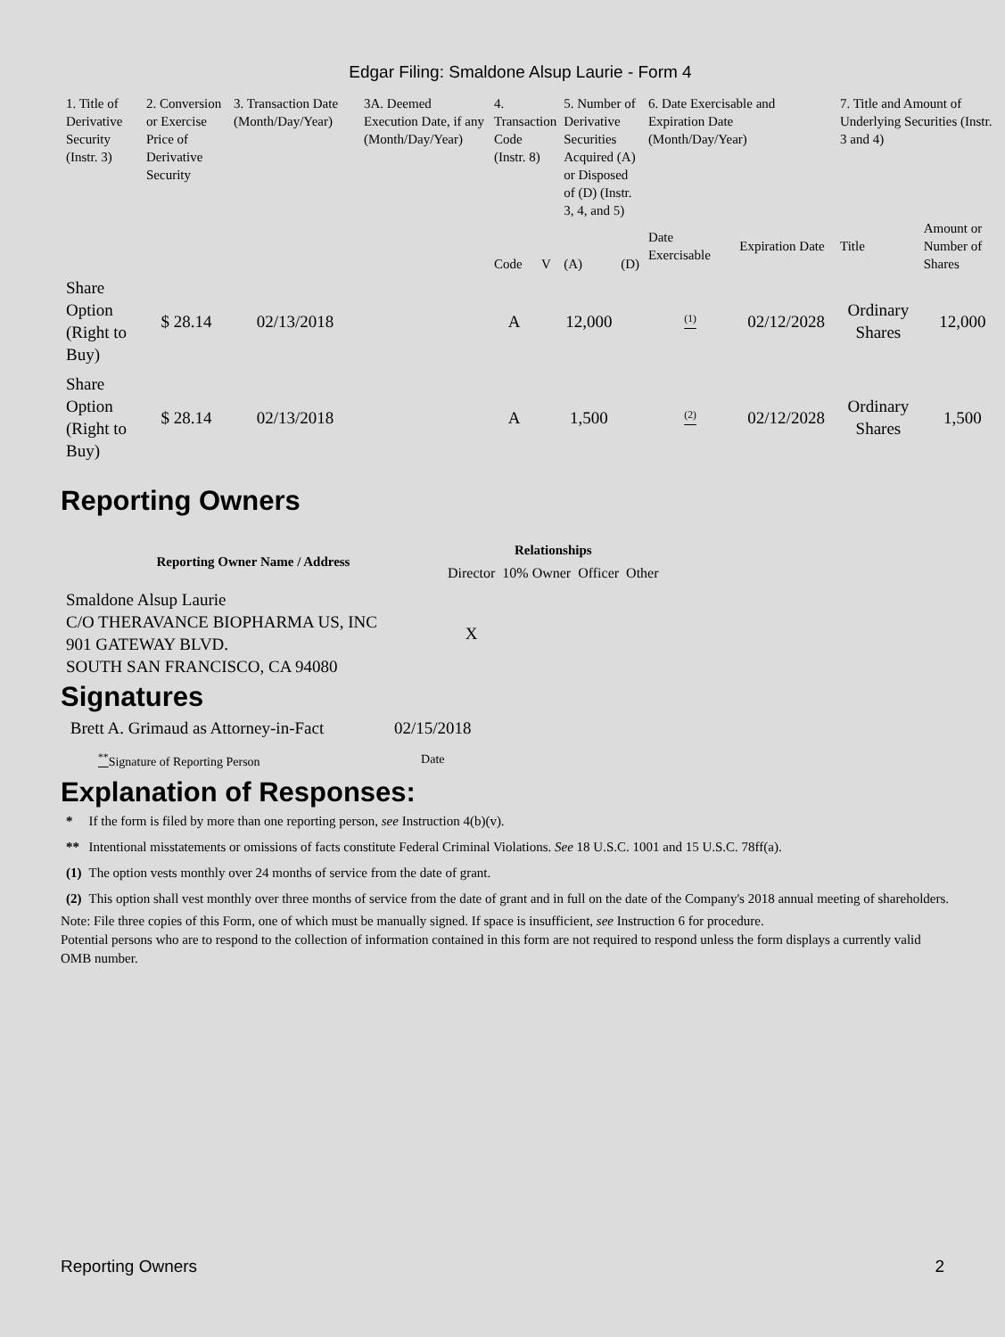Edgar Filing: Smaldone Alsup Laurie - Form 4
| 1. Title of Derivative Security (Instr. 3) | 2. Conversion or Exercise Price of Derivative Security | 3. Transaction Date (Month/Day/Year) | 3A. Deemed Execution Date, if any (Month/Day/Year) | 4. Transaction Code (Instr. 8) | | 5. Number of Derivative Securities Acquired (A) or Disposed of (D) (Instr. 3, 4, and 5) | | 6. Date Exercisable and Expiration Date (Month/Day/Year) | | 7. Title and Amount of Underlying Securities (Instr. 3 and 4) | |
| --- | --- | --- | --- | --- | --- | --- | --- | --- | --- | --- | --- |
| | | | | Code | V | (A) | (D) | Date Exercisable | Expiration Date | Title | Amount or Number of Shares |
| Share Option (Right to Buy) | $ 28.14 | 02/13/2018 | | A | | 12,000 | | <sup>(1)</sup> | 02/12/2028 | Ordinary Shares | 12,000 |
| Share Option (Right to Buy) | $ 28.14 | 02/13/2018 | | A | | 1,500 | | <sup>(2)</sup> | 02/12/2028 | Ordinary Shares | 1,500 |
Reporting Owners
| Reporting Owner Name / Address | Relationships | | | |
| --- | --- | --- | --- | --- |
| | Director | 10% Owner | Officer | Other |
| Smaldone Alsup Laurie C/O THERAVANCE BIOPHARMA US, INC 901 GATEWAY BLVD. SOUTH SAN FRANCISCO, CA 94080 | X | | | |
Signatures
| Brett A. Grimaud as Attorney-in-Fact | 02/15/2018 |
| <sup>**</sup> Signature of Reporting Person | Date |
Explanation of Responses:
| * | If the form is filed by more than one reporting person, see Instruction 4(b)(v). |
| ** | Intentional misstatements or omissions of facts constitute Federal Criminal Violations. See 18 U.S.C. 1001 and 15 U.S.C. 78ff(a). |
| (1) | The option vests monthly over 24 months of service from the date of grant. |
| (2) | This option shall vest monthly over three months of service from the date of grant and in full on the date of the Company's 2018 annual meeting of shareholders. |
Note: File three copies of this Form, one of which must be manually signed. If space is insufficient, see Instruction 6 for procedure.
Potential persons who are to respond to the collection of information contained in this form are not required to respond unless the form displays a currently valid OMB number.
Reporting Owners 2